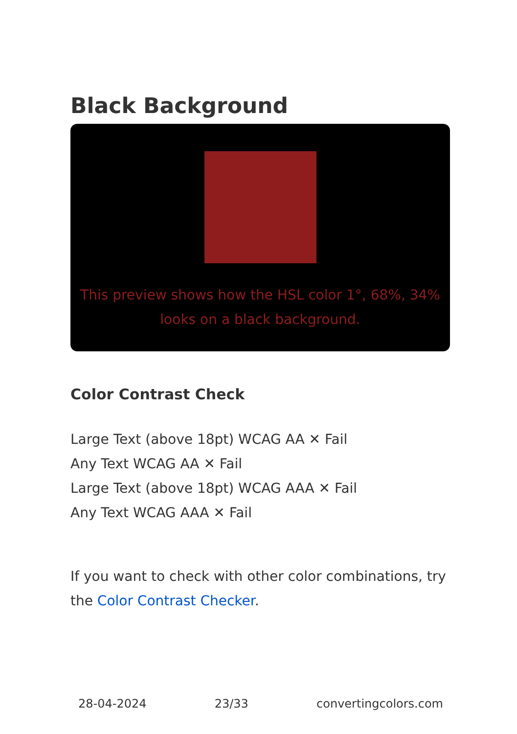Black Background
This preview shows how the HSL color 1°, 68%, 34% looks on a black background.
Color Contrast Check
Large Text (above 18pt) WCAG AA ✕ Fail
Any Text WCAG AA ✕ Fail
Large Text (above 18pt) WCAG AAA ✕ Fail
Any Text WCAG AAA ✕ Fail
If you want to check with other color combinations, try the Color Contrast Checker.
28-04-2024 23/33 convertingcolors.com